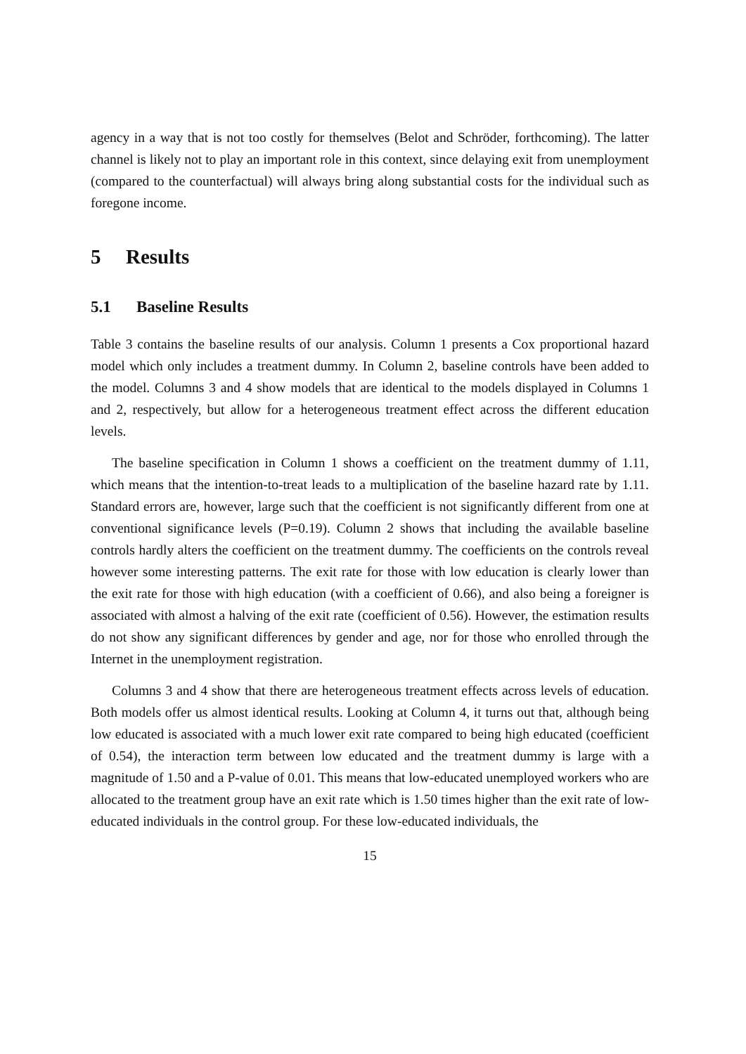agency in a way that is not too costly for themselves (Belot and Schröder, forthcoming). The latter channel is likely not to play an important role in this context, since delaying exit from unemployment (compared to the counterfactual) will always bring along substantial costs for the individual such as foregone income.
5 Results
5.1 Baseline Results
Table 3 contains the baseline results of our analysis. Column 1 presents a Cox proportional hazard model which only includes a treatment dummy. In Column 2, baseline controls have been added to the model. Columns 3 and 4 show models that are identical to the models displayed in Columns 1 and 2, respectively, but allow for a heterogeneous treatment effect across the different education levels.
The baseline specification in Column 1 shows a coefficient on the treatment dummy of 1.11, which means that the intention-to-treat leads to a multiplication of the baseline hazard rate by 1.11. Standard errors are, however, large such that the coefficient is not significantly different from one at conventional significance levels (P=0.19). Column 2 shows that including the available baseline controls hardly alters the coefficient on the treatment dummy. The coefficients on the controls reveal however some interesting patterns. The exit rate for those with low education is clearly lower than the exit rate for those with high education (with a coefficient of 0.66), and also being a foreigner is associated with almost a halving of the exit rate (coefficient of 0.56). However, the estimation results do not show any significant differences by gender and age, nor for those who enrolled through the Internet in the unemployment registration.
Columns 3 and 4 show that there are heterogeneous treatment effects across levels of education. Both models offer us almost identical results. Looking at Column 4, it turns out that, although being low educated is associated with a much lower exit rate compared to being high educated (coefficient of 0.54), the interaction term between low educated and the treatment dummy is large with a magnitude of 1.50 and a P-value of 0.01. This means that low-educated unemployed workers who are allocated to the treatment group have an exit rate which is 1.50 times higher than the exit rate of low-educated individuals in the control group. For these low-educated individuals, the
15